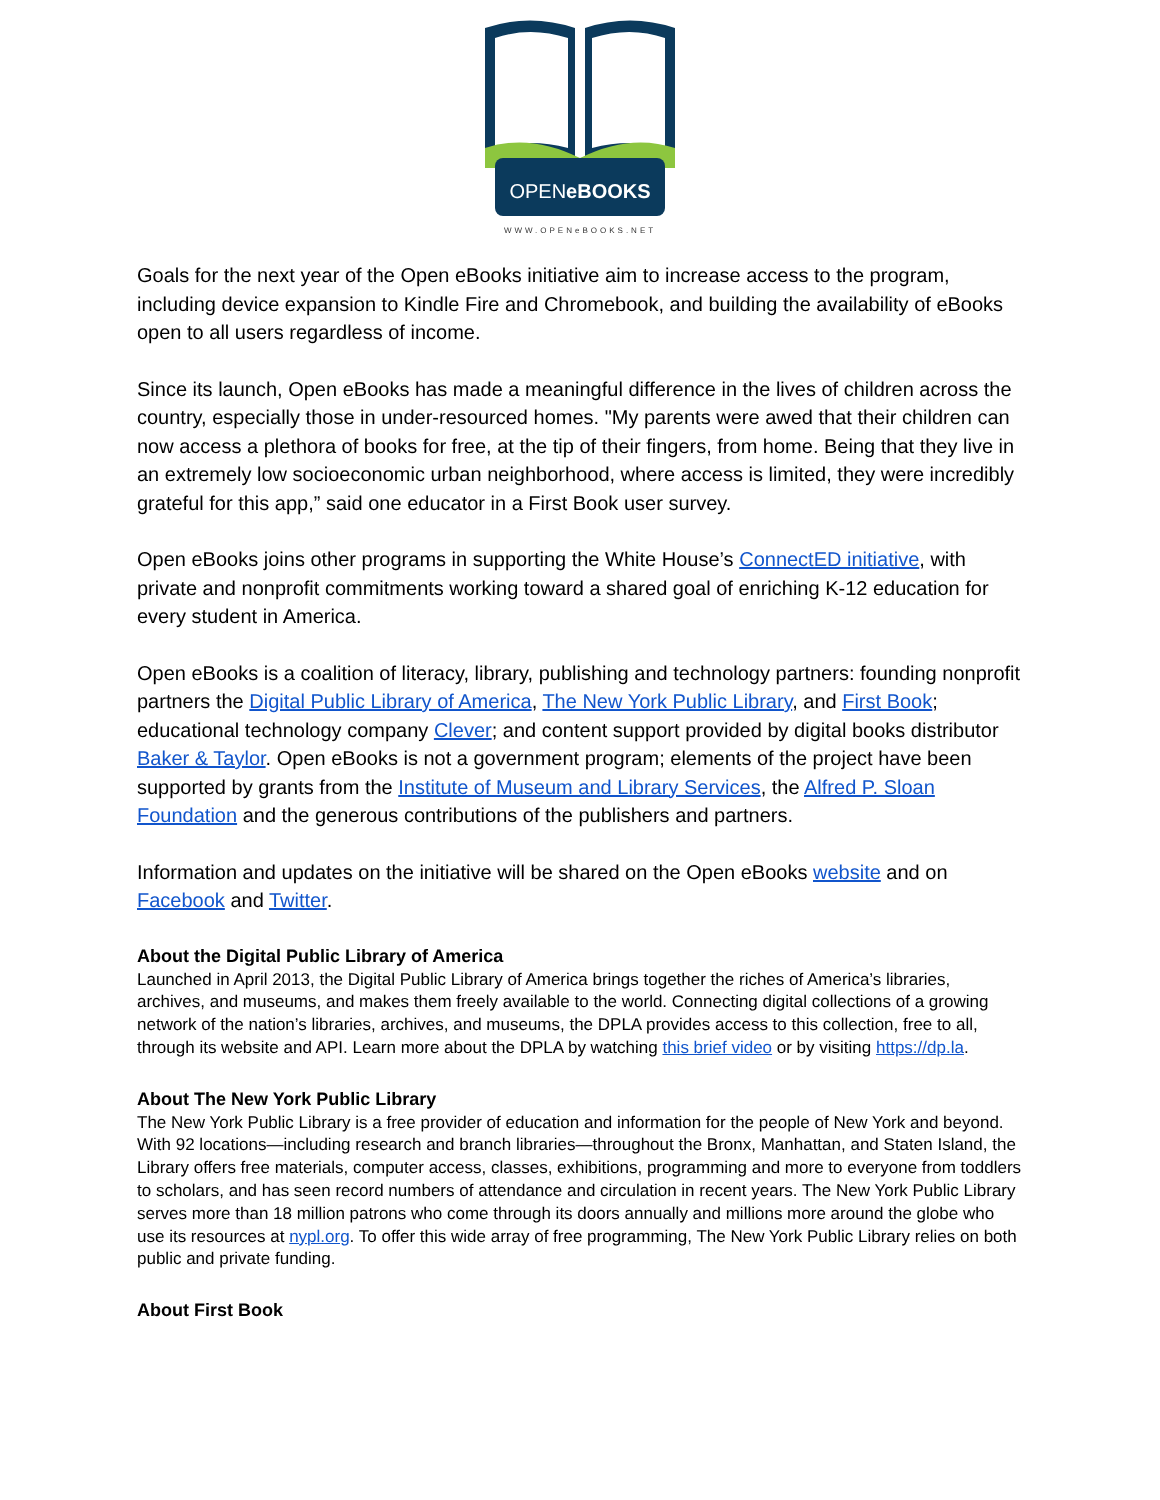OPENeBOOKS
WWW.OPENeBOOKS.NET
Goals for the next year of the Open eBooks initiative aim to increase access to the program, including device expansion to Kindle Fire and Chromebook, and building the availability of eBooks open to all users regardless of income.
Since its launch, Open eBooks has made a meaningful difference in the lives of children across the country, especially those in under-resourced homes. "My parents were awed that their children can now access a plethora of books for free, at the tip of their fingers, from home. Being that they live in an extremely low socioeconomic urban neighborhood, where access is limited, they were incredibly grateful for this app,” said one educator in a First Book user survey.
Open eBooks joins other programs in supporting the White House’s ConnectED initiative, with private and nonprofit commitments working toward a shared goal of enriching K-12 education for every student in America.
Open eBooks is a coalition of literacy, library, publishing and technology partners: founding nonprofit partners the Digital Public Library of America, The New York Public Library, and First Book; educational technology company Clever; and content support provided by digital books distributor Baker & Taylor. Open eBooks is not a government program; elements of the project have been supported by grants from the Institute of Museum and Library Services, the Alfred P. Sloan Foundation and the generous contributions of the publishers and partners.
Information and updates on the initiative will be shared on the Open eBooks website and on Facebook and Twitter.
About the Digital Public Library of America
Launched in April 2013, the Digital Public Library of America brings together the riches of America’s libraries, archives, and museums, and makes them freely available to the world. Connecting digital collections of a growing network of the nation’s libraries, archives, and museums, the DPLA provides access to this collection, free to all, through its website and API. Learn more about the DPLA by watching this brief video or by visiting https://dp.la.
About The New York Public Library
The New York Public Library is a free provider of education and information for the people of New York and beyond. With 92 locations—including research and branch libraries—throughout the Bronx, Manhattan, and Staten Island, the Library offers free materials, computer access, classes, exhibitions, programming and more to everyone from toddlers to scholars, and has seen record numbers of attendance and circulation in recent years. The New York Public Library serves more than 18 million patrons who come through its doors annually and millions more around the globe who use its resources at nypl.org. To offer this wide array of free programming, The New York Public Library relies on both public and private funding.
About First Book